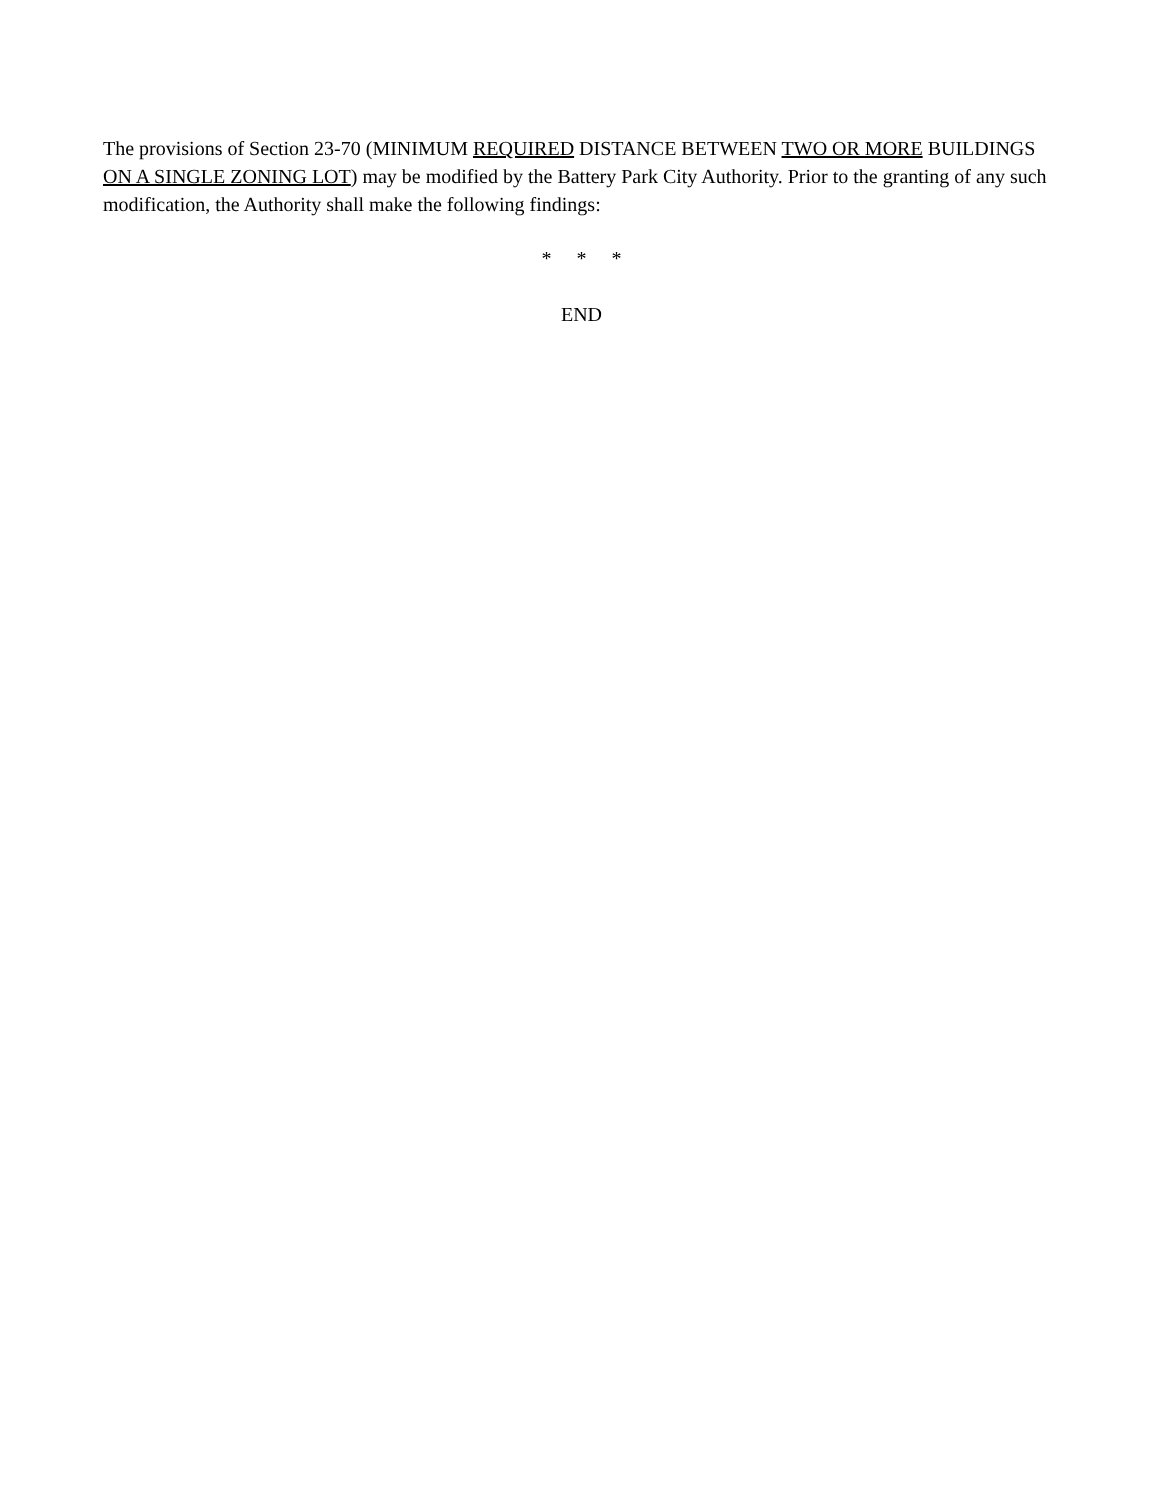The provisions of Section 23-70 (MINIMUM REQUIRED DISTANCE BETWEEN TWO OR MORE BUILDINGS ON A SINGLE ZONING LOT) may be modified by the Battery Park City Authority. Prior to the granting of any such modification, the Authority shall make the following findings:
* * *
END